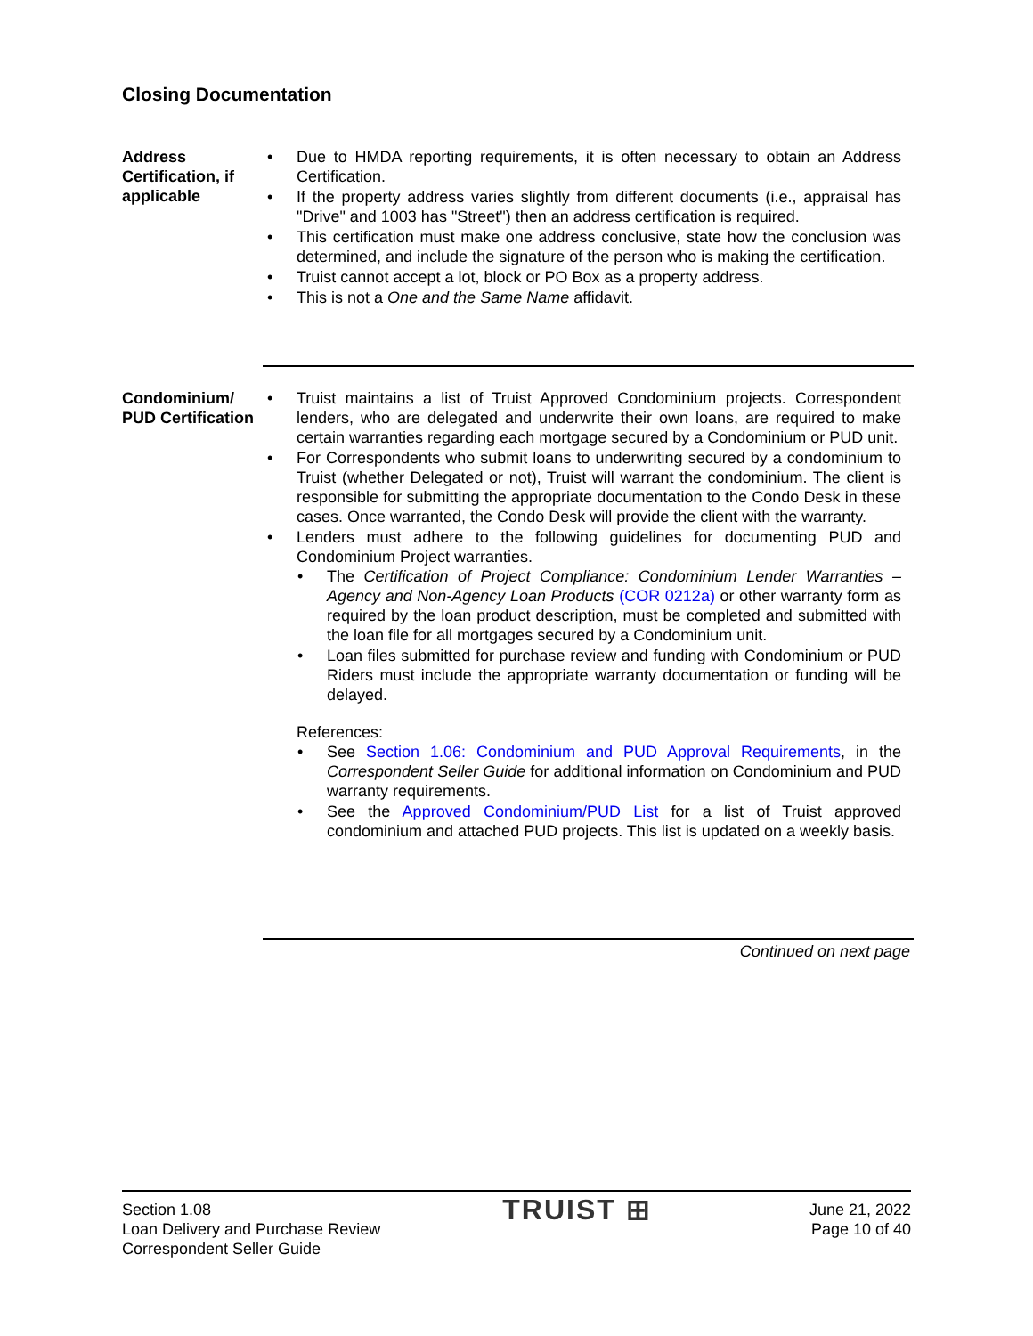Closing Documentation
Address Certification, if applicable
Due to HMDA reporting requirements, it is often necessary to obtain an Address Certification.
If the property address varies slightly from different documents (i.e., appraisal has "Drive" and 1003 has "Street") then an address certification is required.
This certification must make one address conclusive, state how the conclusion was determined, and include the signature of the person who is making the certification.
Truist cannot accept a lot, block or PO Box as a property address.
This is not a One and the Same Name affidavit.
Condominium/ PUD Certification
Truist maintains a list of Truist Approved Condominium projects. Correspondent lenders, who are delegated and underwrite their own loans, are required to make certain warranties regarding each mortgage secured by a Condominium or PUD unit.
For Correspondents who submit loans to underwriting secured by a condominium to Truist (whether Delegated or not), Truist will warrant the condominium. The client is responsible for submitting the appropriate documentation to the Condo Desk in these cases. Once warranted, the Condo Desk will provide the client with the warranty.
Lenders must adhere to the following guidelines for documenting PUD and Condominium Project warranties.
The Certification of Project Compliance: Condominium Lender Warranties – Agency and Non-Agency Loan Products (COR 0212a) or other warranty form as required by the loan product description, must be completed and submitted with the loan file for all mortgages secured by a Condominium unit.
Loan files submitted for purchase review and funding with Condominium or PUD Riders must include the appropriate warranty documentation or funding will be delayed.
References:
See Section 1.06: Condominium and PUD Approval Requirements, in the Correspondent Seller Guide for additional information on Condominium and PUD warranty requirements.
See the Approved Condominium/PUD List for a list of Truist approved condominium and attached PUD projects. This list is updated on a weekly basis.
Continued on next page
Section 1.08
Loan Delivery and Purchase Review
Correspondent Seller Guide
TRUIST ⊞
June 21, 2022
Page 10 of 40